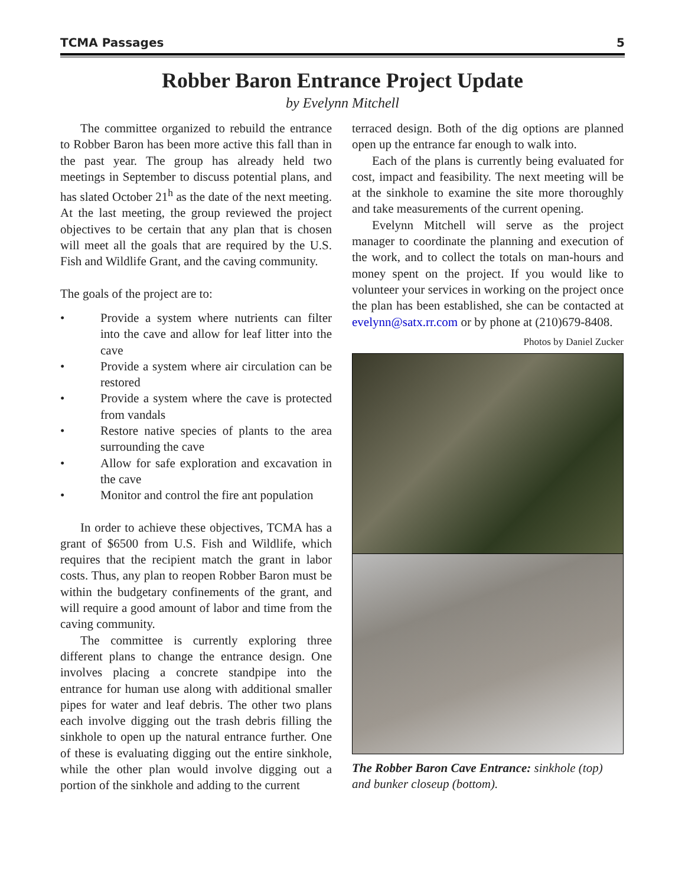TCMA Passages 5
Robber Baron Entrance Project Update
by Evelynn Mitchell
The committee organized to rebuild the entrance to Robber Baron has been more active this fall than in the past year. The group has already held two meetings in September to discuss potential plans, and has slated October 21<sup>h</sup> as the date of the next meeting. At the last meeting, the group reviewed the project objectives to be certain that any plan that is chosen will meet all the goals that are required by the U.S. Fish and Wildlife Grant, and the caving community.
The goals of the project are to:
• Provide a system where nutrients can filter into the cave and allow for leaf litter into the cave
• Provide a system where air circulation can be restored
• Provide a system where the cave is protected from vandals
• Restore native species of plants to the area surrounding the cave
• Allow for safe exploration and excavation in the cave
• Monitor and control the fire ant population
In order to achieve these objectives, TCMA has a grant of $6500 from U.S. Fish and Wildlife, which requires that the recipient match the grant in labor costs. Thus, any plan to reopen Robber Baron must be within the budgetary confinements of the grant, and will require a good amount of labor and time from the caving community.
The committee is currently exploring three different plans to change the entrance design. One involves placing a concrete standpipe into the entrance for human use along with additional smaller pipes for water and leaf debris. The other two plans each involve digging out the trash debris filling the sinkhole to open up the natural entrance further. One of these is evaluating digging out the entire sinkhole, while the other plan would involve digging out a portion of the sinkhole and adding to the current
terraced design. Both of the dig options are planned open up the entrance far enough to walk into.
Each of the plans is currently being evaluated for cost, impact and feasibility. The next meeting will be at the sinkhole to examine the site more thoroughly and take measurements of the current opening.
Evelynn Mitchell will serve as the project manager to coordinate the planning and execution of the work, and to collect the totals on man-hours and money spent on the project. If you would like to volunteer your services in working on the project once the plan has been established, she can be contacted at evelynn@satx.rr.com or by phone at (210)679-8408.
Photos by Daniel Zucker
The Robber Baron Cave Entrance: sinkhole (top) and bunker closeup (bottom).